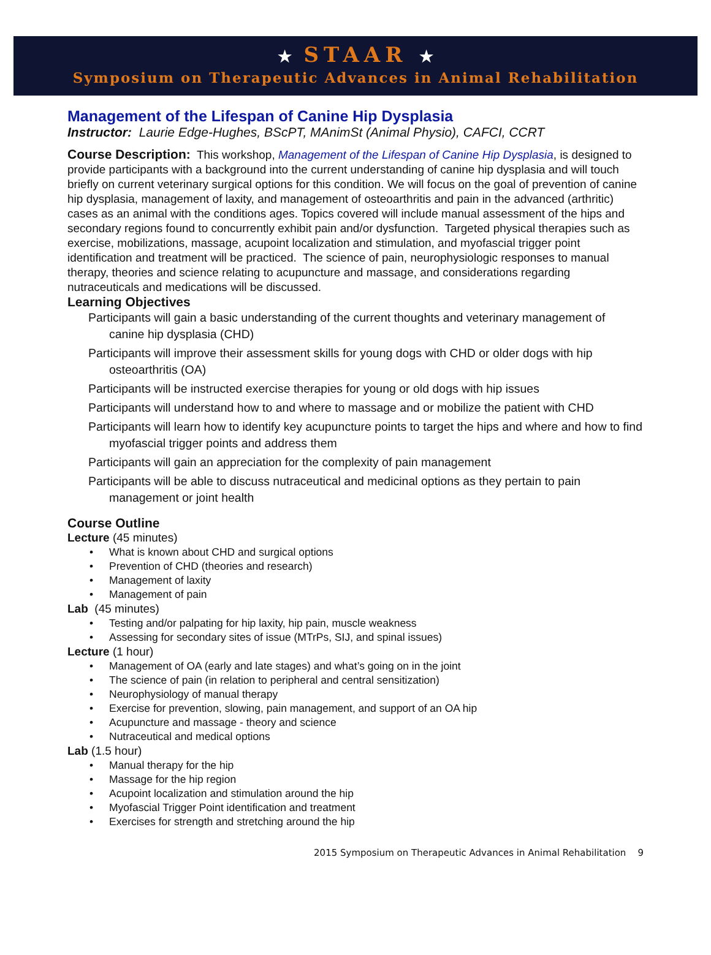★ STAAR ★
Symposium on Therapeutic Advances in Animal Rehabilitation
Management of the Lifespan of Canine Hip Dysplasia
Instructor: Laurie Edge-Hughes, BScPT, MAnimSt (Animal Physio), CAFCI, CCRT
Course Description: This workshop, Management of the Lifespan of Canine Hip Dysplasia, is designed to provide participants with a background into the current understanding of canine hip dysplasia and will touch briefly on current veterinary surgical options for this condition. We will focus on the goal of prevention of canine hip dysplasia, management of laxity, and management of osteoarthritis and pain in the advanced (arthritic) cases as an animal with the conditions ages. Topics covered will include manual assessment of the hips and secondary regions found to concurrently exhibit pain and/or dysfunction. Targeted physical therapies such as exercise, mobilizations, massage, acupoint localization and stimulation, and myofascial trigger point identification and treatment will be practiced. The science of pain, neurophysiologic responses to manual therapy, theories and science relating to acupuncture and massage, and considerations regarding nutraceuticals and medications will be discussed.
Learning Objectives
Participants will gain a basic understanding of the current thoughts and veterinary management of canine hip dysplasia (CHD)
Participants will improve their assessment skills for young dogs with CHD or older dogs with hip osteoarthritis (OA)
Participants will be instructed exercise therapies for young or old dogs with hip issues
Participants will understand how to and where to massage and or mobilize the patient with CHD
Participants will learn how to identify key acupuncture points to target the hips and where and how to find myofascial trigger points and address them
Participants will gain an appreciation for the complexity of pain management
Participants will be able to discuss nutraceutical and medicinal options as they pertain to pain management or joint health
Course Outline
Lecture (45 minutes)
What is known about CHD and surgical options
Prevention of CHD (theories and research)
Management of laxity
Management of pain
Lab (45 minutes)
Testing and/or palpating for hip laxity, hip pain, muscle weakness
Assessing for secondary sites of issue (MTrPs, SIJ, and spinal issues)
Lecture (1 hour)
Management of OA (early and late stages) and what’s going on in the joint
The science of pain (in relation to peripheral and central sensitization)
Neurophysiology of manual therapy
Exercise for prevention, slowing, pain management, and support of an OA hip
Acupuncture and massage - theory and science
Nutraceutical and medical options
Lab (1.5 hour)
Manual therapy for the hip
Massage for the hip region
Acupoint localization and stimulation around the hip
Myofascial Trigger Point identification and treatment
Exercises for strength and stretching around the hip
2015 Symposium on Therapeutic Advances in Animal Rehabilitation 9